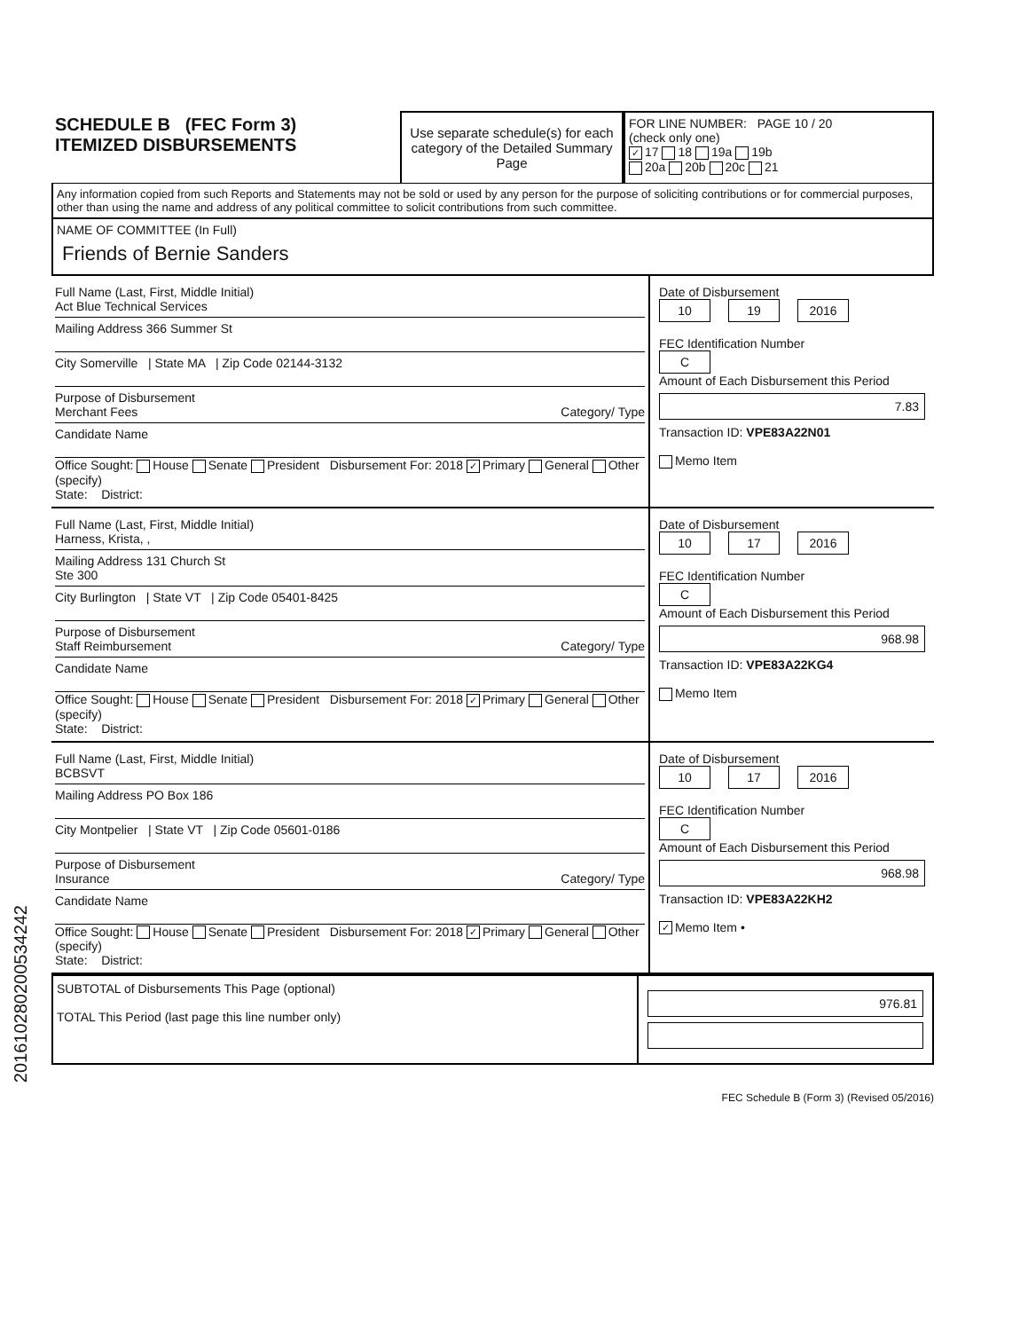SCHEDULE B (FEC Form 3)
ITEMIZED DISBURSEMENTS
Use separate schedule(s) for each category of the Detailed Summary Page
FOR LINE NUMBER: PAGE 10 / 20
(check only one)
✓ 17 18 19a 19b
20a 20b 20c 21
Any information copied from such Reports and Statements may not be sold or used by any person for the purpose of soliciting contributions or for commercial purposes, other than using the name and address of any political committee to solicit contributions from such committee.
NAME OF COMMITTEE (In Full)
Friends of Bernie Sanders
Full Name (Last, First, Middle Initial)
Act Blue Technical Services
Mailing Address 366 Summer St
City Somerville | State MA | Zip Code 02144-3132
Purpose of Disbursement
Merchant Fees Category/ Type
Candidate Name
Office Sought: House Senate President Disbursement For: 2018 ✓ Primary General Other (specify)
State: District:
Date of Disbursement
10 19 2016
FEC Identification Number
C
Amount of Each Disbursement this Period
7.83
Transaction ID: VPE83A22N01
Memo Item
Full Name (Last, First, Middle Initial)
Harness, Krista, ,
Mailing Address 131 Church St
Ste 300
City Burlington | State VT | Zip Code 05401-8425
Purpose of Disbursement
Staff Reimbursement Category/ Type
Candidate Name
Office Sought: House Senate President Disbursement For: 2018 ✓ Primary General Other (specify)
State: District:
Date of Disbursement
10 17 2016
FEC Identification Number
C
Amount of Each Disbursement this Period
968.98
Transaction ID: VPE83A22KG4
Memo Item
Full Name (Last, First, Middle Initial)
BCBSVT
Mailing Address PO Box 186
City Montpelier | State VT | Zip Code 05601-0186
Purpose of Disbursement
Insurance Category/ Type
Candidate Name
Office Sought: House Senate President Disbursement For: 2018 ✓ Primary General Other (specify)
State: District:
Date of Disbursement
10 17 2016
FEC Identification Number
C
Amount of Each Disbursement this Period
968.98
Transaction ID: VPE83A22KH2
✓ Memo Item •
SUBTOTAL of Disbursements This Page (optional)
TOTAL This Period (last page this line number only)
976.81
FEC Schedule B (Form 3) (Revised 05/2016)
201610280200534242